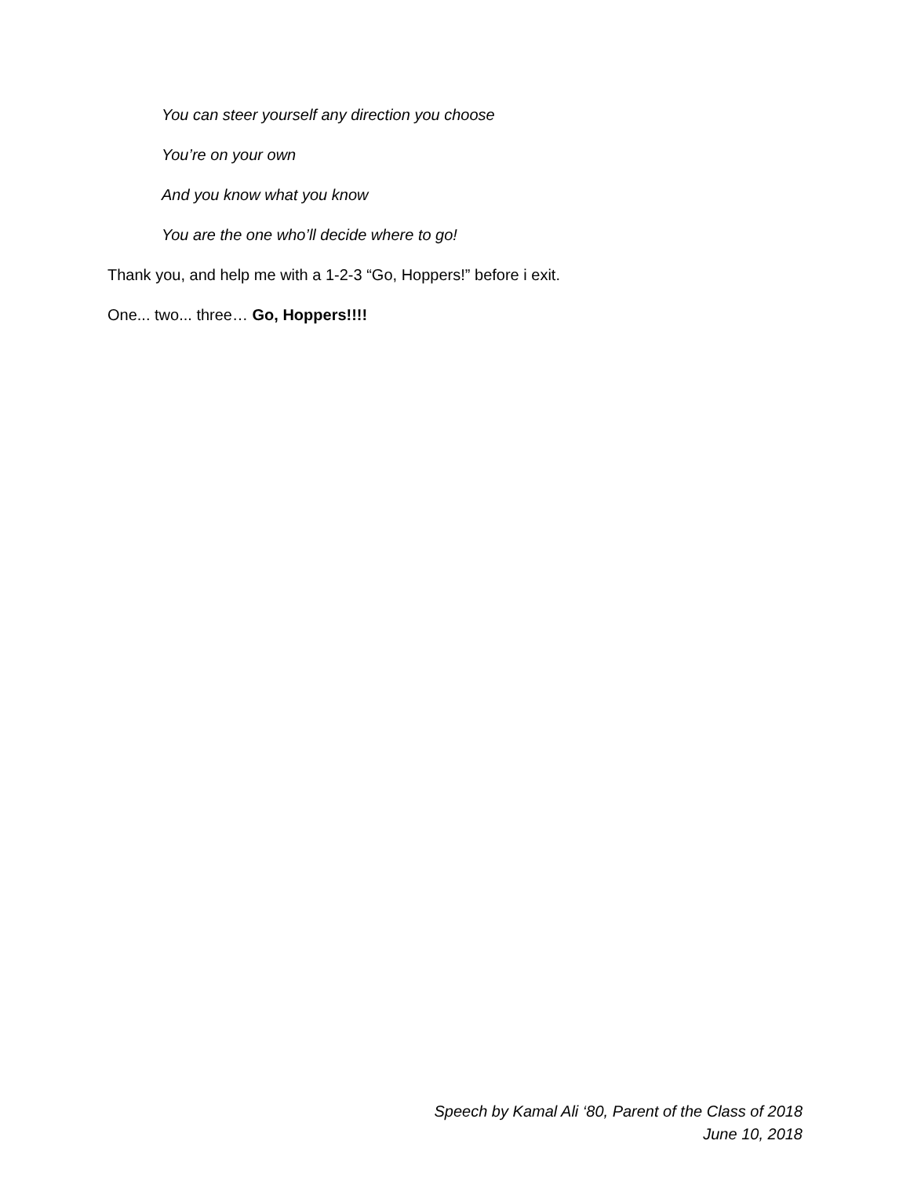You can steer yourself any direction you choose
You’re on your own
And you know what you know
You are the one who’ll decide where to go!
Thank you, and help me with a 1-2-3 “Go, Hoppers!” before i exit.
One... two... three… Go, Hoppers!!!!
Speech by Kamal Ali ‘80, Parent of the Class of 2018
June 10, 2018